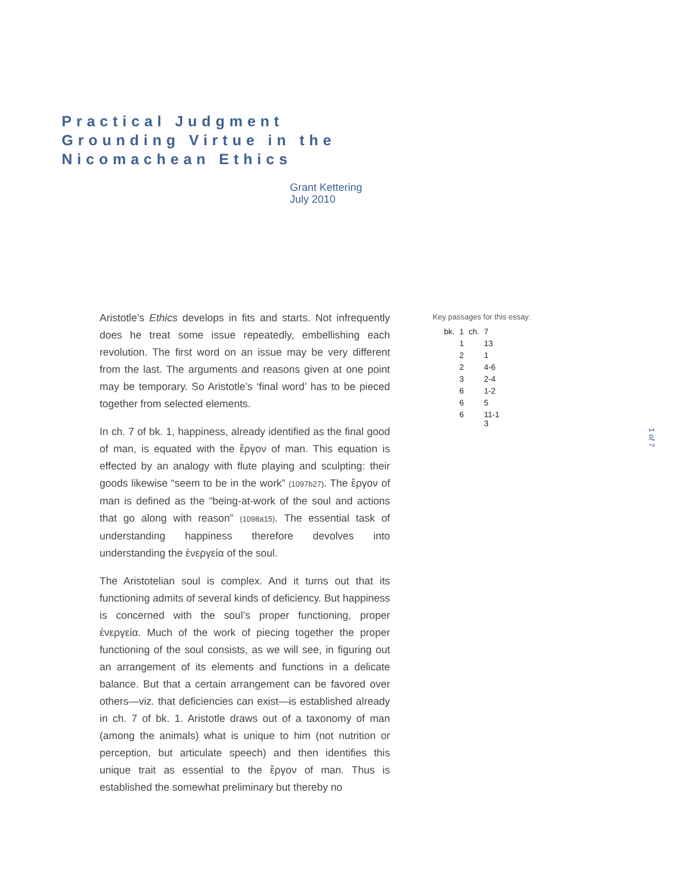Practical Judgment
Grounding Virtue in the
Nicomachean Ethics
Grant Kettering
July 2010
Aristotle’s Ethics develops in fits and starts. Not infrequently does he treat some issue repeatedly, embellishing each revolution. The first word on an issue may be very different from the last. The arguments and reasons given at one point may be temporary. So Aristotle’s ‘final word’ has to be pieced together from selected elements.
In ch. 7 of bk. 1, happiness, already identified as the final good of man, is equated with the ἔργον of man. This equation is effected by an analogy with flute playing and sculpting: their goods likewise “seem to be in the work” (1097b27). The ἔργον of man is defined as the “being-at-work of the soul and actions that go along with reason” (1098a15). The essential task of understanding happiness therefore devolves into understanding the ἐνεργεία of the soul.
The Aristotelian soul is complex. And it turns out that its functioning admits of several kinds of deficiency. But happiness is concerned with the soul’s proper functioning, proper ἐνεργεία. Much of the work of piecing together the proper functioning of the soul consists, as we will see, in figuring out an arrangement of its elements and functions in a delicate balance. But that a certain arrangement can be favored over others—viz. that deficiencies can exist—is established already in ch. 7 of bk. 1. Aristotle draws out of a taxonomy of man (among the animals) what is unique to him (not nutrition or perception, but articulate speech) and then identifies this unique trait as essential to the ἔργον of man. Thus is established the somewhat preliminary but thereby no
Key passages for this essay:
| bk. | 1 | ch. | 7 |
| | 1 | | 13 |
| | 2 | | 1 |
| | 2 | | 4-6 |
| | 3 | | 2-4 |
| | 6 | | 1-2 |
| | 6 | | 5 |
| | 6 | | 11-1 3 |
1 of 7